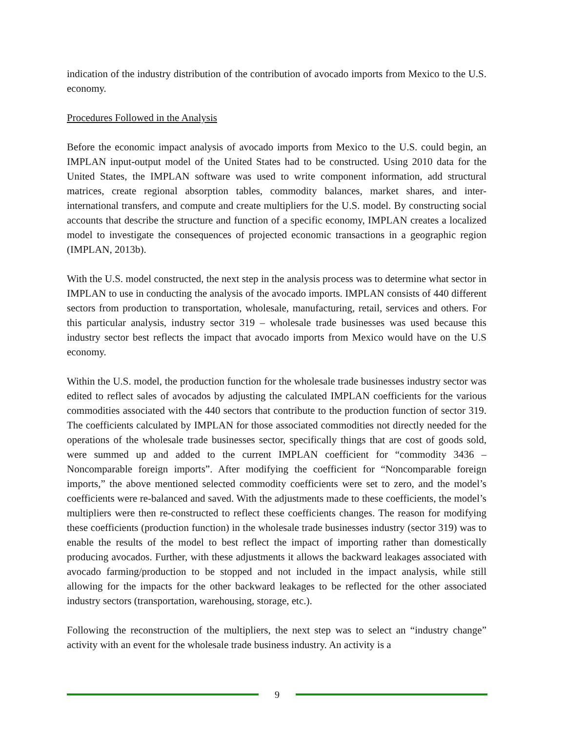indication of the industry distribution of the contribution of avocado imports from Mexico to the U.S. economy.
Procedures Followed in the Analysis
Before the economic impact analysis of avocado imports from Mexico to the U.S. could begin, an IMPLAN input-output model of the United States had to be constructed. Using 2010 data for the United States, the IMPLAN software was used to write component information, add structural matrices, create regional absorption tables, commodity balances, market shares, and inter-international transfers, and compute and create multipliers for the U.S. model. By constructing social accounts that describe the structure and function of a specific economy, IMPLAN creates a localized model to investigate the consequences of projected economic transactions in a geographic region (IMPLAN, 2013b).
With the U.S. model constructed, the next step in the analysis process was to determine what sector in IMPLAN to use in conducting the analysis of the avocado imports. IMPLAN consists of 440 different sectors from production to transportation, wholesale, manufacturing, retail, services and others. For this particular analysis, industry sector 319 – wholesale trade businesses was used because this industry sector best reflects the impact that avocado imports from Mexico would have on the U.S economy.
Within the U.S. model, the production function for the wholesale trade businesses industry sector was edited to reflect sales of avocados by adjusting the calculated IMPLAN coefficients for the various commodities associated with the 440 sectors that contribute to the production function of sector 319. The coefficients calculated by IMPLAN for those associated commodities not directly needed for the operations of the wholesale trade businesses sector, specifically things that are cost of goods sold, were summed up and added to the current IMPLAN coefficient for “commodity 3436 – Noncomparable foreign imports”. After modifying the coefficient for “Noncomparable foreign imports,” the above mentioned selected commodity coefficients were set to zero, and the model’s coefficients were re-balanced and saved. With the adjustments made to these coefficients, the model’s multipliers were then re-constructed to reflect these coefficients changes. The reason for modifying these coefficients (production function) in the wholesale trade businesses industry (sector 319) was to enable the results of the model to best reflect the impact of importing rather than domestically producing avocados. Further, with these adjustments it allows the backward leakages associated with avocado farming/production to be stopped and not included in the impact analysis, while still allowing for the impacts for the other backward leakages to be reflected for the other associated industry sectors (transportation, warehousing, storage, etc.).
Following the reconstruction of the multipliers, the next step was to select an “industry change” activity with an event for the wholesale trade business industry. An activity is a
9